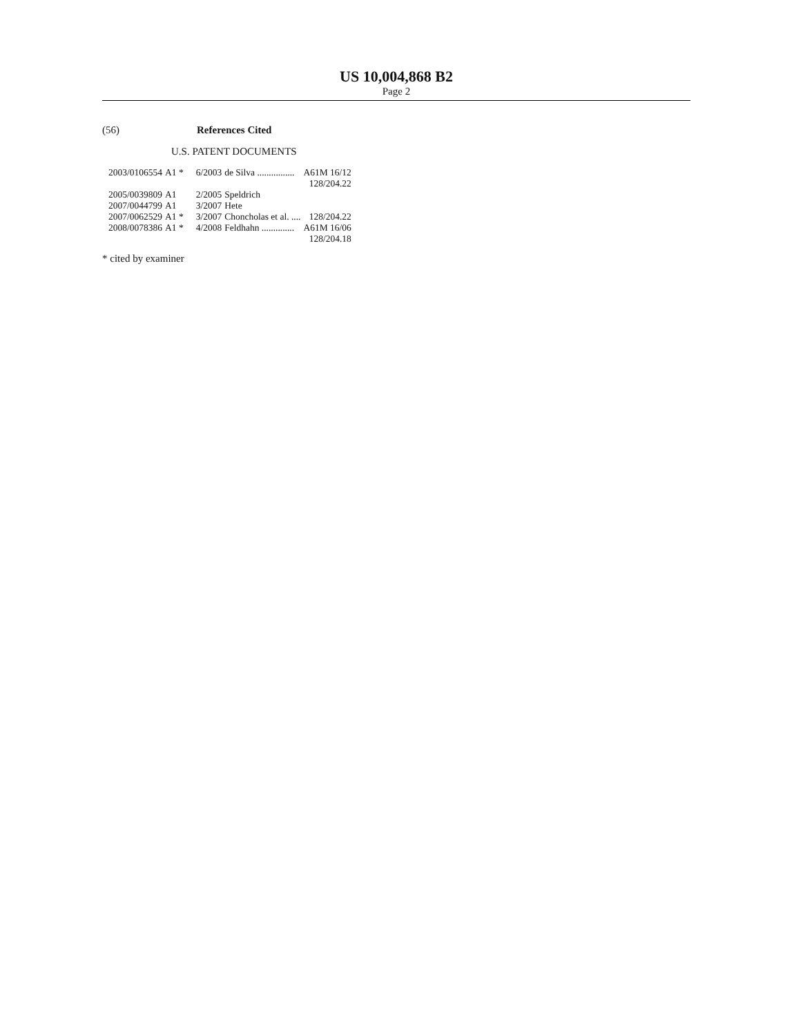US 10,004,868 B2
Page 2
(56) References Cited
U.S. PATENT DOCUMENTS
| 2003/0106554 | A1 * | 6/2003 | de Silva ................ | A61M 16/12 |
| | | | | 128/204.22 |
| 2005/0039809 | A1 | 2/2005 | Speldrich | |
| 2007/0044799 | A1 | 3/2007 | Hete | |
| 2007/0062529 | A1 * | 3/2007 | Choncholas et al. .... | 128/204.22 |
| 2008/0078386 | A1 * | 4/2008 | Feldhahn .............. | A61M 16/06 |
| | | | | 128/204.18 |
* cited by examiner